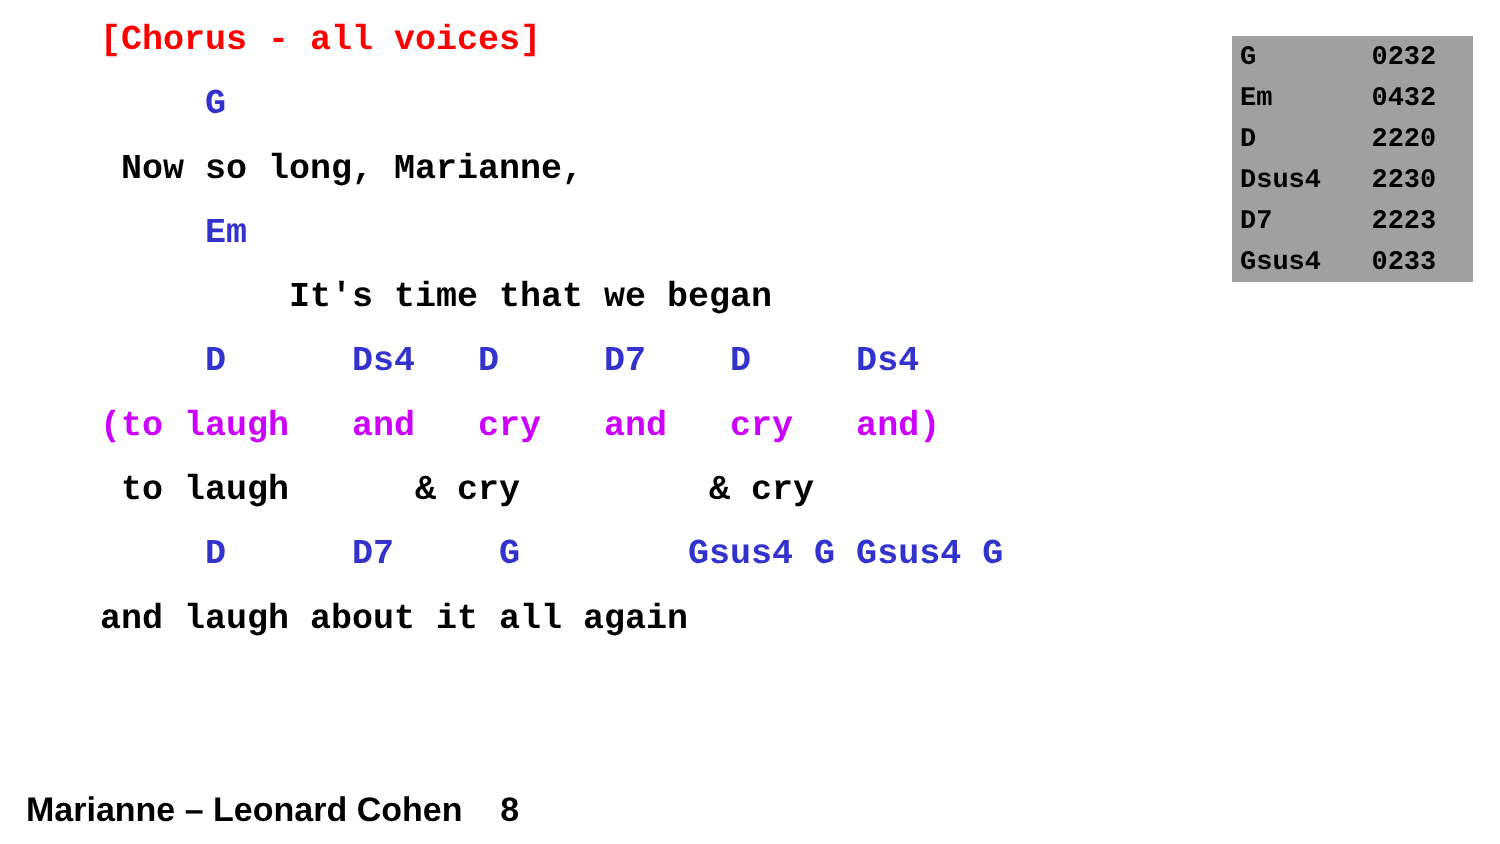[Chorus - all voices]
G
Now so long, Marianne,
Em
It's time that we began
D Ds4 D D7 D Ds4
(to laugh and cry and cry and)
to laugh & cry & cry
D D7 G Gsus4 G Gsus4 G
and laugh about it all again
| G | 0232 |
| Em | 0432 |
| D | 2220 |
| Dsus4 | 2230 |
| D7 | 2223 |
| Gsus4 | 0233 |
Marianne – Leonard Cohen 8